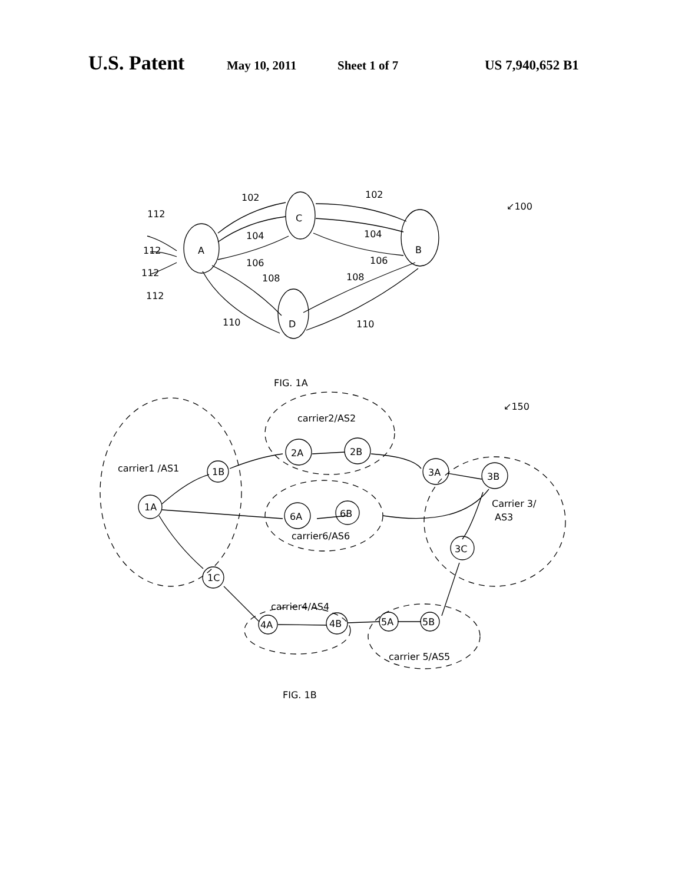U.S. Patent May 10, 2011 Sheet 1 of 7 US 7,940,652 B1
A
C
B
D
102
102
104
104
106
106
108
108
110
110
112
112
112
112
↙100
FIG. 1A
↙150
carrier1 /AS1
carrier2/AS2
Carrier 3/
AS3
carrier6/AS6
carrier4/AS4
carrier 5/AS5
1A
1B
1C
2A
2B
3A
3B
3C
6A
6B
4A
4B
5A
5B
FIG. 1B